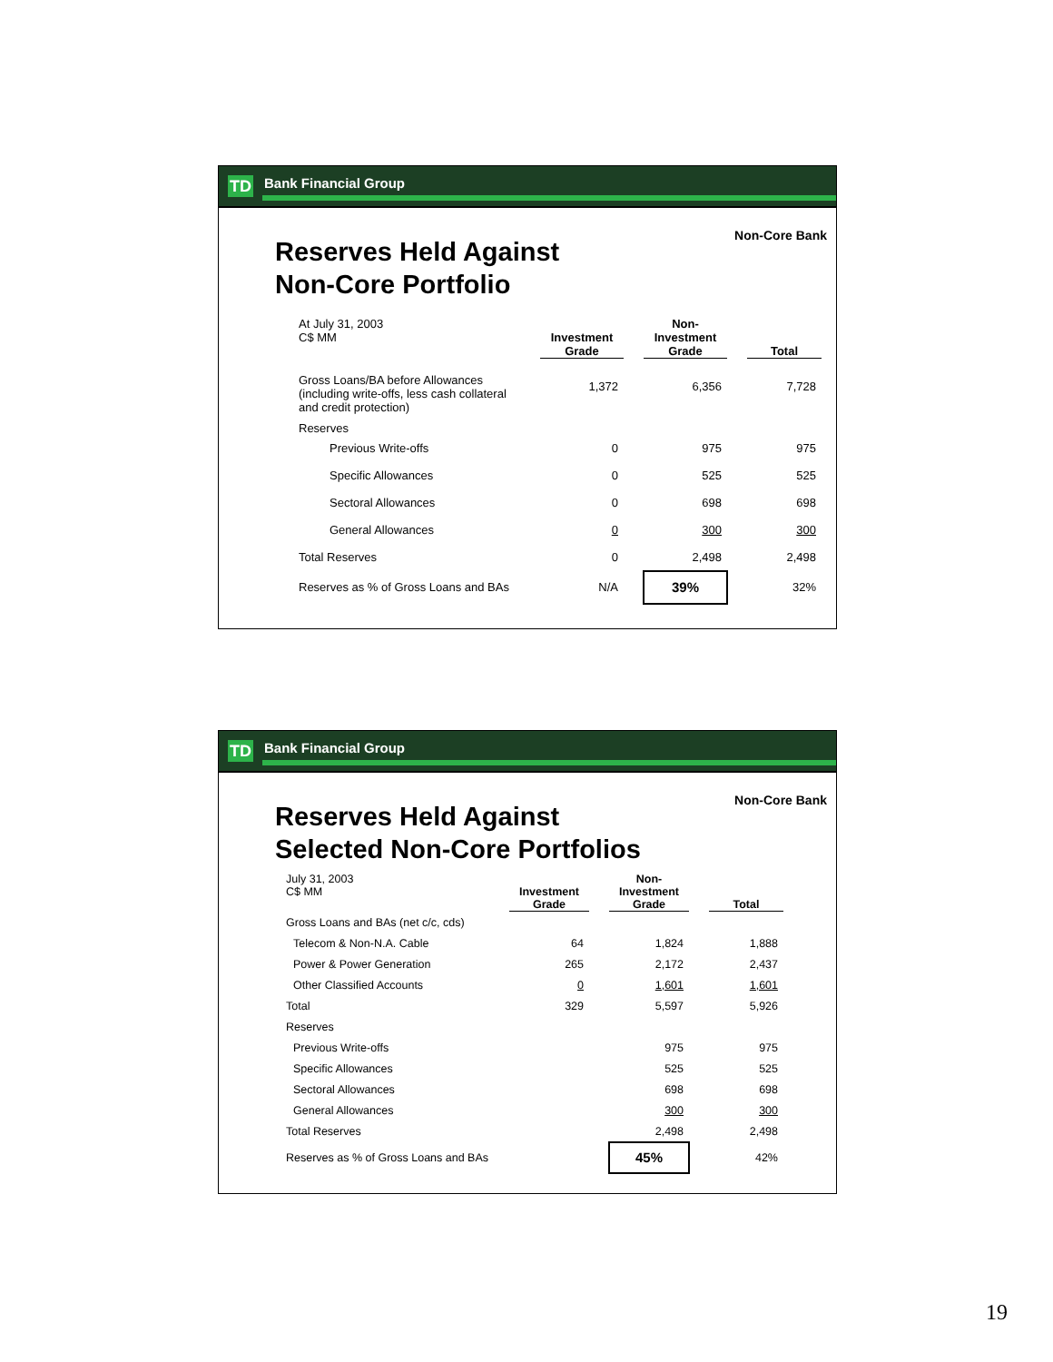TD Bank Financial Group
Non-Core Bank
Reserves Held Against
Non-Core Portfolio
| At July 31, 2003 C$ MM | Investment Grade | | Non- Investment Grade | | Total |
| Gross Loans/BA before Allowances (including write-offs, less cash collateral and credit protection) | 1,372 | | 6,356 | | 7,728 |
| Reserves | | | | | |
| Previous Write-offs | 0 | | 975 | | 975 |
| Specific Allowances | 0 | | 525 | | 525 |
| Sectoral Allowances | 0 | | 698 | | 698 |
| General Allowances | 0 | | 300 | | 300 |
| Total Reserves | 0 | | 2,498 | | 2,498 |
| Reserves as % of Gross Loans and BAs | N/A | | 39% | | 32% |
TD Bank Financial Group
Non-Core Bank
Reserves Held Against
Selected Non-Core Portfolios
| July 31, 2003 C$ MM | Investment Grade | | Non- Investment Grade | | Total |
| Gross Loans and BAs (net c/c, cds) | | | | | |
| Telecom & Non-N.A. Cable | 64 | | 1,824 | | 1,888 |
| Power & Power Generation | 265 | | 2,172 | | 2,437 |
| Other Classified Accounts | 0 | | 1,601 | | 1,601 |
| Total | 329 | | 5,597 | | 5,926 |
| Reserves | | | | | |
| Previous Write-offs | | | 975 | | 975 |
| Specific Allowances | | | 525 | | 525 |
| Sectoral Allowances | | | 698 | | 698 |
| General Allowances | | | 300 | | 300 |
| Total Reserves | | | 2,498 | | 2,498 |
| Reserves as % of Gross Loans and BAs | | | 45% | | 42% |
19